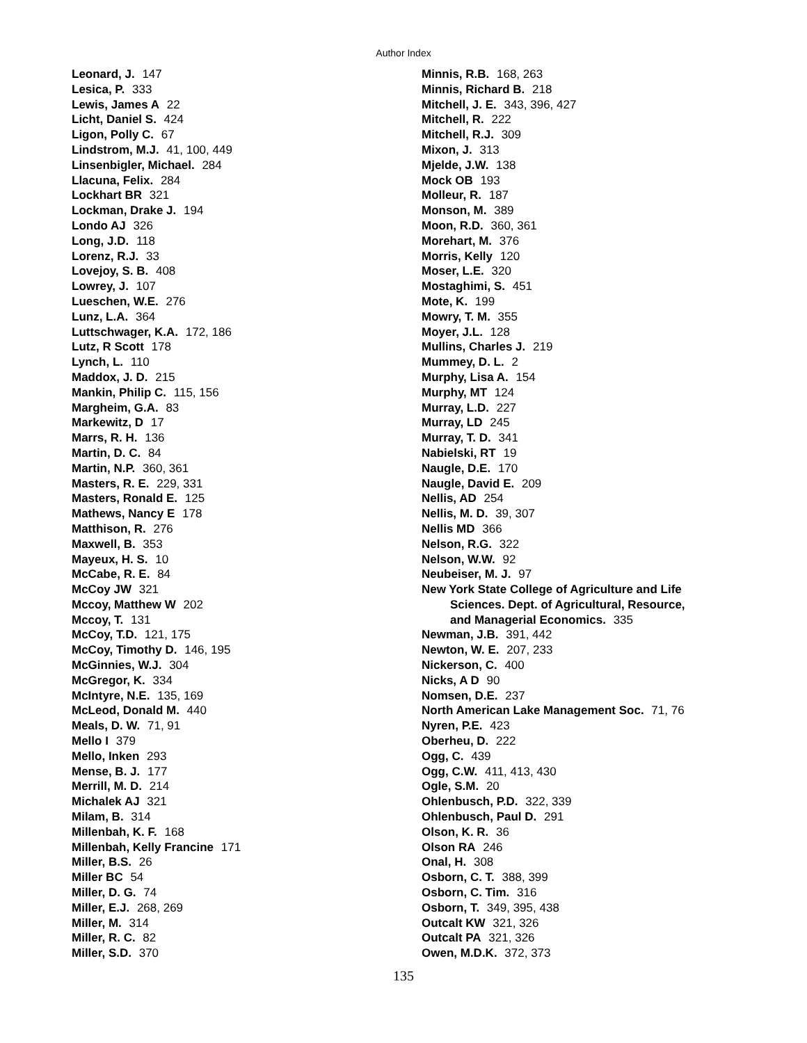Author Index
Leonard, J. 147
Lesica, P. 333
Lewis, James A 22
Licht, Daniel S. 424
Ligon, Polly C. 67
Lindstrom, M.J. 41, 100, 449
Linsenbigler, Michael. 284
Llacuna, Felix. 284
Lockhart BR 321
Lockman, Drake J. 194
Londo AJ 326
Long, J.D. 118
Lorenz, R.J. 33
Lovejoy, S. B. 408
Lowrey, J. 107
Lueschen, W.E. 276
Lunz, L.A. 364
Luttschwager, K.A. 172, 186
Lutz, R Scott 178
Lynch, L. 110
Maddox, J. D. 215
Mankin, Philip C. 115, 156
Margheim, G.A. 83
Markewitz, D 17
Marrs, R. H. 136
Martin, D. C. 84
Martin, N.P. 360, 361
Masters, R. E. 229, 331
Masters, Ronald E. 125
Mathews, Nancy E 178
Matthison, R. 276
Maxwell, B. 353
Mayeux, H. S. 10
McCabe, R. E. 84
McCoy JW 321
Mccoy, Matthew W 202
Mccoy, T. 131
McCoy, T.D. 121, 175
McCoy, Timothy D. 146, 195
McGinnies, W.J. 304
McGregor, K. 334
McIntyre, N.E. 135, 169
McLeod, Donald M. 440
Meals, D. W. 71, 91
Mello I 379
Mello, Inken 293
Mense, B. J. 177
Merrill, M. D. 214
Michalek AJ 321
Milam, B. 314
Millenbah, K. F. 168
Millenbah, Kelly Francine 171
Miller, B.S. 26
Miller BC 54
Miller, D. G. 74
Miller, E.J. 268, 269
Miller, M. 314
Miller, R. C. 82
Miller, S.D. 370
Minnis, R.B. 168, 263
Minnis, Richard B. 218
Mitchell, J. E. 343, 396, 427
Mitchell, R. 222
Mitchell, R.J. 309
Mixon, J. 313
Mjelde, J.W. 138
Mock OB 193
Molleur, R. 187
Monson, M. 389
Moon, R.D. 360, 361
Morehart, M. 376
Morris, Kelly 120
Moser, L.E. 320
Mostaghimi, S. 451
Mote, K. 199
Mowry, T. M. 355
Moyer, J.L. 128
Mullins, Charles J. 219
Mummey, D. L. 2
Murphy, Lisa A. 154
Murphy, MT 124
Murray, L.D. 227
Murray, LD 245
Murray, T. D. 341
Nabielski, RT 19
Naugle, D.E. 170
Naugle, David E. 209
Nellis, AD 254
Nellis, M. D. 39, 307
Nellis MD 366
Nelson, R.G. 322
Nelson, W.W. 92
Neubeiser, M. J. 97
New York State College of Agriculture and Life
Sciences. Dept. of Agricultural, Resource,
and Managerial Economics. 335
Newman, J.B. 391, 442
Newton, W. E. 207, 233
Nickerson, C. 400
Nicks, A D 90
Nomsen, D.E. 237
North American Lake Management Soc. 71, 76
Nyren, P.E. 423
Oberheu, D. 222
Ogg, C. 439
Ogg, C.W. 411, 413, 430
Ogle, S.M. 20
Ohlenbusch, P.D. 322, 339
Ohlenbusch, Paul D. 291
Olson, K. R. 36
Olson RA 246
Onal, H. 308
Osborn, C. T. 388, 399
Osborn, C. Tim. 316
Osborn, T. 349, 395, 438
Outcalt KW 321, 326
Outcalt PA 321, 326
Owen, M.D.K. 372, 373
135